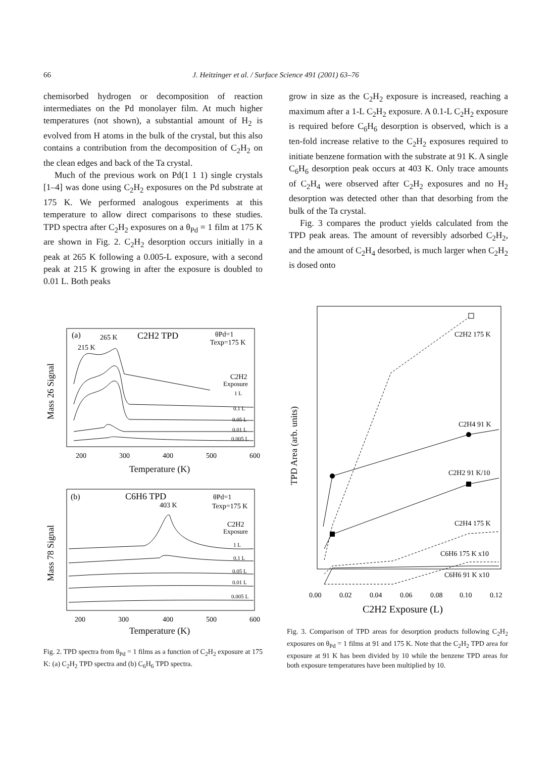66 J. Heitzinger et al. / Surface Science 491 (2001) 63–76
chemisorbed hydrogen or decomposition of reaction intermediates on the Pd monolayer film. At much higher temperatures (not shown), a substantial amount of H<sub>2</sub> is evolved from H atoms in the bulk of the crystal, but this also contains a contribution from the decomposition of C<sub>2</sub>H<sub>2</sub> on the clean edges and back of the Ta crystal.
Much of the previous work on Pd(1 1 1) single crystals [1–4] was done using C<sub>2</sub>H<sub>2</sub> exposures on the Pd substrate at 175 K. We performed analogous experiments at this temperature to allow direct comparisons to these studies. TPD spectra after C<sub>2</sub>H<sub>2</sub> exposures on a θ<sub>Pd</sub> = 1 film at 175 K are shown in Fig. 2. C<sub>2</sub>H<sub>2</sub> desorption occurs initially in a peak at 265 K following a 0.005-L exposure, with a second peak at 215 K growing in after the exposure is doubled to 0.01 L. Both peaks
grow in size as the C<sub>2</sub>H<sub>2</sub> exposure is increased, reaching a maximum after a 1-L C<sub>2</sub>H<sub>2</sub> exposure. A 0.1-L C<sub>2</sub>H<sub>2</sub> exposure is required before C<sub>6</sub>H<sub>6</sub> desorption is observed, which is a ten-fold increase relative to the C<sub>2</sub>H<sub>2</sub> exposures required to initiate benzene formation with the substrate at 91 K. A single C<sub>6</sub>H<sub>6</sub> desorption peak occurs at 403 K. Only trace amounts of C<sub>2</sub>H<sub>4</sub> were observed after C<sub>2</sub>H<sub>2</sub> exposures and no H<sub>2</sub> desorption was detected other than that desorbing from the bulk of the Ta crystal.
Fig. 3 compares the product yields calculated from the TPD peak areas. The amount of reversibly adsorbed C<sub>2</sub>H<sub>2</sub>, and the amount of C<sub>2</sub>H<sub>4</sub> desorbed, is much larger when C<sub>2</sub>H<sub>2</sub> is dosed onto
(a)
265 K
215 K
C2H2 TPD
θPd=1
Texp=175 K
C2H2
Exposure
1 L
0.1 L
0.05 L
0.01 L
0.005 L
200
300
400
500
600
Temperature (K)
Mass 26 Signal
(b)
C6H6 TPD
403 K
θPd=1
Texp=175 K
C2H2
Exposure
1 L
0.1 L
0.05 L
0.01 L
0.005 L
200
300
400
500
600
Temperature (K)
Mass 78 Signal
Fig. 2. TPD spectra from θ<sub>Pd</sub> = 1 films as a function of C<sub>2</sub>H<sub>2</sub> exposure at 175 K: (a) C<sub>2</sub>H<sub>2</sub> TPD spectra and (b) C<sub>6</sub>H<sub>6</sub> TPD spectra.
C2H2 175 K
C2H4 91 K
C2H2 91 K/10
C2H4 175 K
C6H6 175 K x10
C6H6 91 K x10
0.00
0.02
0.04
0.06
0.08
0.10
0.12
C2H2 Exposure (L)
TPD Area (arb. units)
Fig. 3. Comparison of TPD areas for desorption products following C<sub>2</sub>H<sub>2</sub> exposures on θ<sub>Pd</sub> = 1 films at 91 and 175 K. Note that the C<sub>2</sub>H<sub>2</sub> TPD area for exposure at 91 K has been divided by 10 while the benzene TPD areas for both exposure temperatures have been multiplied by 10.